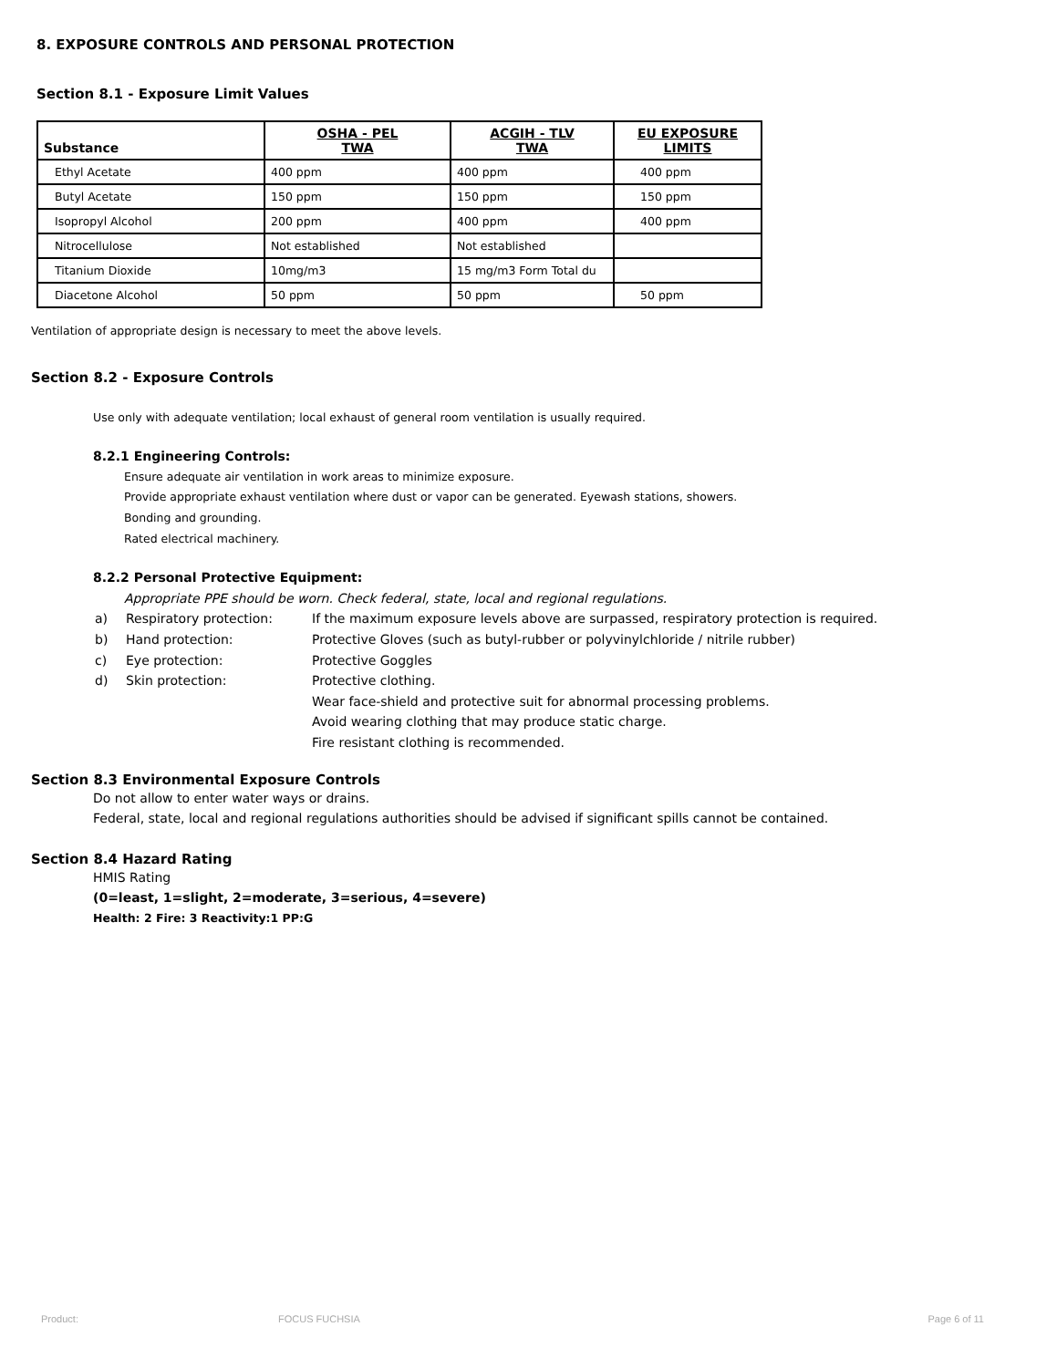8. EXPOSURE CONTROLS AND PERSONAL PROTECTION
Section 8.1 - Exposure Limit Values
| Substance | OSHA - PEL TWA | ACGIH - TLV TWA | EU EXPOSURE LIMITS |
| --- | --- | --- | --- |
| Ethyl Acetate | 400 ppm | 400 ppm | 400 ppm |
| Butyl Acetate | 150 ppm | 150 ppm | 150 ppm |
| Isopropyl Alcohol | 200 ppm | 400 ppm | 400 ppm |
| Nitrocellulose | Not established | Not established | |
| Titanium Dioxide | 10mg/m3 | 15 mg/m3 Form Total du | |
| Diacetone Alcohol | 50 ppm | 50 ppm | 50 ppm |
Ventilation of appropriate design is necessary to meet the above levels.
Section 8.2 - Exposure Controls
Use only with adequate ventilation; local exhaust of general room ventilation is usually required.
8.2.1 Engineering Controls:
Ensure adequate air ventilation in work areas to minimize exposure.
Provide appropriate exhaust ventilation where dust or vapor can be generated. Eyewash stations, showers.
Bonding and grounding.
Rated electrical machinery.
8.2.2 Personal Protective Equipment:
Appropriate PPE should be worn. Check federal, state, local and regional regulations.
a) Respiratory protection: If the maximum exposure levels above are surpassed, respiratory protection is required.
b) Hand protection: Protective Gloves (such as butyl-rubber or polyvinylchloride / nitrile rubber)
c) Eye protection: Protective Goggles
d) Skin protection: Protective clothing.
Wear face-shield and protective suit for abnormal processing problems.
Avoid wearing clothing that may produce static charge.
Fire resistant clothing is recommended.
Section 8.3 Environmental Exposure Controls
Do not allow to enter water ways or drains.
Federal, state, local and regional regulations authorities should be advised if significant spills cannot be contained.
Section 8.4 Hazard Rating
HMIS Rating
(0=least, 1=slight, 2=moderate, 3=serious, 4=severe)
Health: 2 Fire: 3 Reactivity:1 PP:G
Product: FOCUS FUCHSIA Page 6 of 11